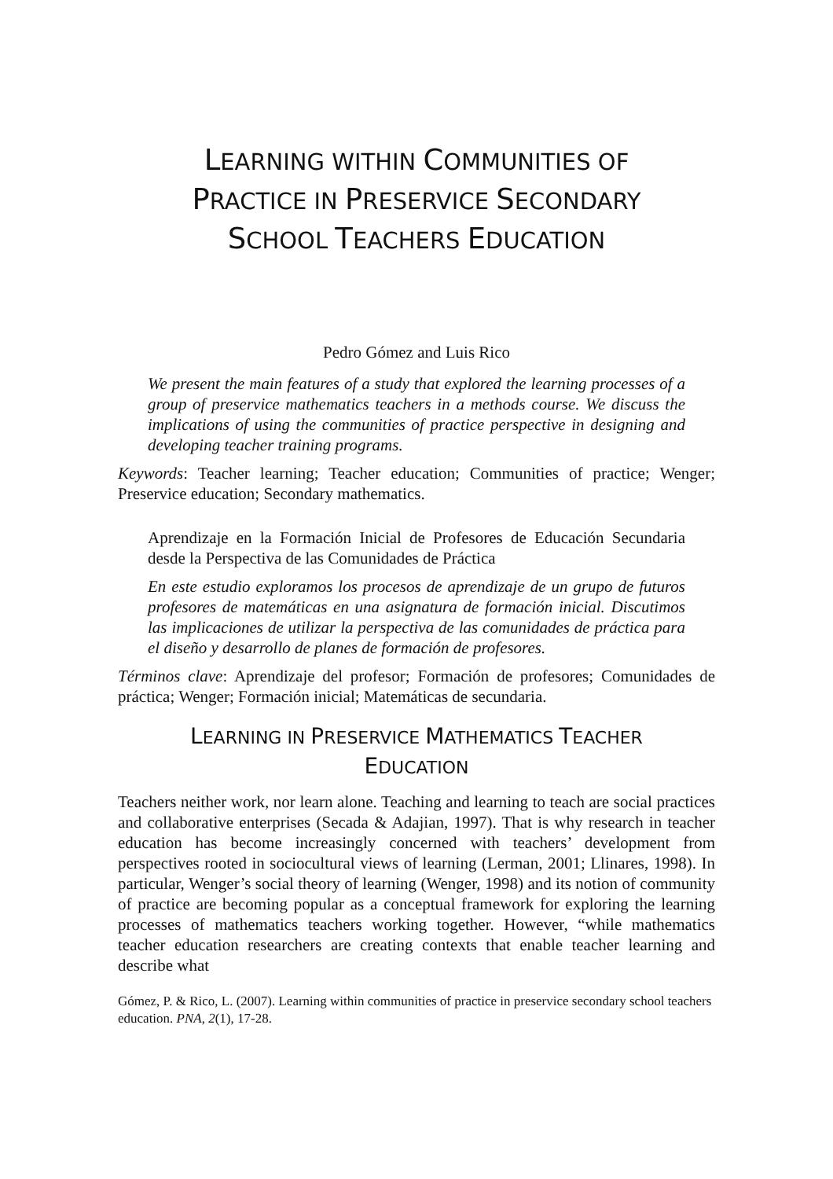LEARNING WITHIN COMMUNITIES OF
PRACTICE IN PRESERVICE SECONDARY
SCHOOL TEACHERS EDUCATION
Pedro Gómez and Luis Rico
We present the main features of a study that explored the learning processes of a group of preservice mathematics teachers in a methods course. We discuss the implications of using the communities of practice perspective in designing and developing teacher training programs.
Keywords: Teacher learning; Teacher education; Communities of practice; Wenger; Preservice education; Secondary mathematics.
Aprendizaje en la Formación Inicial de Profesores de Educación Secundaria desde la Perspectiva de las Comunidades de Práctica
En este estudio exploramos los procesos de aprendizaje de un grupo de futuros profesores de matemáticas en una asignatura de formación inicial. Discutimos las implicaciones de utilizar la perspectiva de las comunidades de práctica para el diseño y desarrollo de planes de formación de profesores.
Términos clave: Aprendizaje del profesor; Formación de profesores; Comunidades de práctica; Wenger; Formación inicial; Matemáticas de secundaria.
LEARNING IN PRESERVICE MATHEMATICS TEACHER
EDUCATION
Teachers neither work, nor learn alone. Teaching and learning to teach are social practices and collaborative enterprises (Secada & Adajian, 1997). That is why research in teacher education has become increasingly concerned with teachers’ development from perspectives rooted in sociocultural views of learning (Lerman, 2001; Llinares, 1998). In particular, Wenger’s social theory of learning (Wenger, 1998) and its notion of community of practice are becoming popular as a conceptual framework for exploring the learning processes of mathematics teachers working together. However, “while mathematics teacher education researchers are creating contexts that enable teacher learning and describe what
Gómez, P. & Rico, L. (2007). Learning within communities of practice in preservice secondary school teachers education. PNA, 2(1), 17-28.